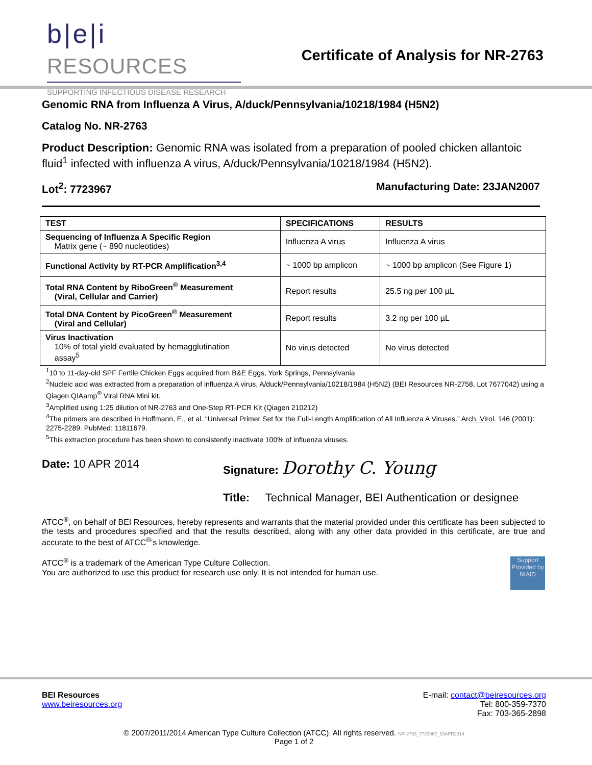b|e|i RESOURCES
SUPPORTING INFECTIOUS DISEASE RESEARCH
Certificate of Analysis for NR-2763
Genomic RNA from Influenza A Virus, A/duck/Pennsylvania/10218/1984 (H5N2)
Catalog No. NR-2763
Product Description: Genomic RNA was isolated from a preparation of pooled chicken allantoic fluid<sup>1</sup> infected with influenza A virus, A/duck/Pennsylvania/10218/1984 (H5N2).
Lot<sup>2</sup>: 7723967 Manufacturing Date: 23JAN2007
| TEST | SPECIFICATIONS | RESULTS |
| --- | --- | --- |
| Sequencing of Influenza A Specific Region Matrix gene (~ 890 nucleotides) | Influenza A virus | Influenza A virus |
| Functional Activity by RT-PCR Amplification<sup>3,4</sup> | ~ 1000 bp amplicon | ~ 1000 bp amplicon (See Figure 1) |
| Total RNA Content by RiboGreen<sup>®</sup> Measurement (Viral, Cellular and Carrier) | Report results | 25.5 ng per 100 µL |
| Total DNA Content by PicoGreen<sup>®</sup> Measurement (Viral and Cellular) | Report results | 3.2 ng per 100 µL |
| Virus Inactivation 10% of total yield evaluated by hemagglutination assay<sup>5</sup> | No virus detected | No virus detected |
<sup>1</sup> 10 to 11-day-old SPF Fertile Chicken Eggs acquired from B&E Eggs, York Springs, Pennsylvania
<sup>2</sup> Nucleic acid was extracted from a preparation of influenza A virus, A/duck/Pennsylvania/10218/1984 (H5N2) (BEI Resources NR-2758, Lot 7677042) using a Qiagen QIAamp<sup>®</sup> Viral RNA Mini kit.
<sup>3</sup> Amplified using 1:25 dilution of NR-2763 and One-Step RT-PCR Kit (Qiagen 210212)
<sup>4</sup> The primers are described in Hoffmann, E., et al. “Universal Primer Set for the Full-Length Amplification of All Influenza A Viruses.” Arch. Virol. 146 (2001): 2275-2289. PubMed: 11811679.
<sup>5</sup> This extraction procedure has been shown to consistently inactivate 100% of influenza viruses.
Date: 10 APR 2014 Signature: Dorothy C. Young
Title: Technical Manager, BEI Authentication or designee
ATCC<sup>®</sup>, on behalf of BEI Resources, hereby represents and warrants that the material provided under this certificate has been subjected to the tests and procedures specified and that the results described, along with any other data provided in this certificate, are true and accurate to the best of ATCC<sup>®</sup>'s knowledge.
ATCC<sup>®</sup> is a trademark of the American Type Culture Collection.
You are authorized to use this product for research use only. It is not intended for human use.
Support Provided by NIAID
BEI Resources
www.beiresources.org
E-mail: contact@beiresources.org
Tel: 800-359-7370
Fax: 703-365-2898
© 2007/2011/2014 American Type Culture Collection (ATCC). All rights reserved. NR-2763_7723967_10APR2014
Page 1 of 2